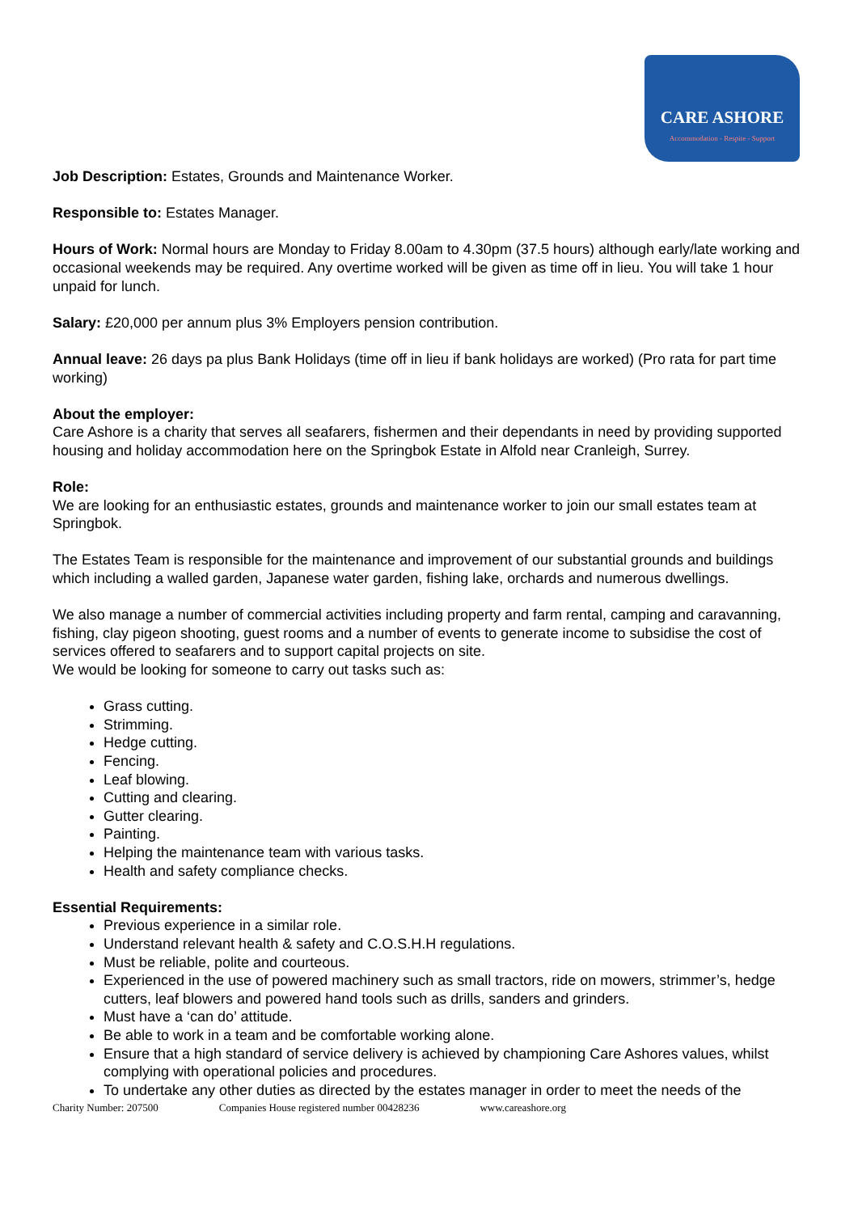CARE ASHORE
Accommodation - Respite - Support
Job Description: Estates, Grounds and Maintenance Worker.
Responsible to: Estates Manager.
Hours of Work: Normal hours are Monday to Friday 8.00am to 4.30pm (37.5 hours) although early/late working and occasional weekends may be required. Any overtime worked will be given as time off in lieu. You will take 1 hour unpaid for lunch.
Salary: £20,000 per annum plus 3% Employers pension contribution.
Annual leave: 26 days pa plus Bank Holidays (time off in lieu if bank holidays are worked) (Pro rata for part time working)
About the employer:
Care Ashore is a charity that serves all seafarers, fishermen and their dependants in need by providing supported housing and holiday accommodation here on the Springbok Estate in Alfold near Cranleigh, Surrey.
Role:
We are looking for an enthusiastic estates, grounds and maintenance worker to join our small estates team at Springbok.
The Estates Team is responsible for the maintenance and improvement of our substantial grounds and buildings which including a walled garden, Japanese water garden, fishing lake, orchards and numerous dwellings.
We also manage a number of commercial activities including property and farm rental, camping and caravanning, fishing, clay pigeon shooting, guest rooms and a number of events to generate income to subsidise the cost of services offered to seafarers and to support capital projects on site.
We would be looking for someone to carry out tasks such as:
Grass cutting.
Strimming.
Hedge cutting.
Fencing.
Leaf blowing.
Cutting and clearing.
Gutter clearing.
Painting.
Helping the maintenance team with various tasks.
Health and safety compliance checks.
Essential Requirements:
Previous experience in a similar role.
Understand relevant health & safety and C.O.S.H.H regulations.
Must be reliable, polite and courteous.
Experienced in the use of powered machinery such as small tractors, ride on mowers, strimmer’s, hedge cutters, leaf blowers and powered hand tools such as drills, sanders and grinders.
Must have a ‘can do’ attitude.
Be able to work in a team and be comfortable working alone.
Ensure that a high standard of service delivery is achieved by championing Care Ashores values, whilst complying with operational policies and procedures.
To undertake any other duties as directed by the estates manager in order to meet the needs of the
Charity Number: 207500 Companies House registered number 00428236 www.careashore.org